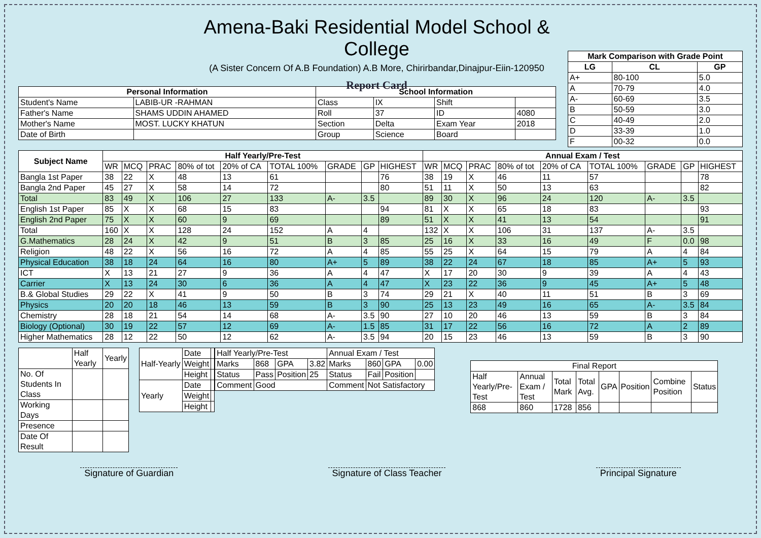Amena-Baki Residential Model School & College
(A Sister Concern Of A.B Foundation) A.B More, Chirirbandar,Dinajpur-Eiin-120950
Report Card
| Mark Comparison with Grade Point | | |
| --- | --- | --- |
| LG | CL | GP |
| A+ | 80-100 | 5.0 |
| A | 70-79 | 4.0 |
| A- | 60-69 | 3.5 |
| B | 50-59 | 3.0 |
| C | 40-49 | 2.0 |
| D | 33-39 | 1.0 |
| F | 00-32 | 0.0 |
| Personal Information | | School Information | | | |
| --- | --- | --- | --- | --- | --- |
| Student's Name | LABIB-UR -RAHMAN | Class | IX | Shift | |
| Father's Name | SHAMS UDDIN AHAMED | Roll | 37 | ID | 4080 |
| Mother's Name | MOST. LUCKY KHATUN | Section | Delta | Exam Year | 2018 |
| Date of Birth | | Group | Science | Board | |
| Subject Name | Half Yearly/Pre-Test | | | | | | | | | Annual Exam / Test | | | | | | | | |
| --- | --- | --- | --- | --- | --- | --- | --- | --- | --- | --- | --- | --- | --- | --- | --- | --- | --- | --- |
| | WR | MCQ | PRAC | 80% of tot | 20% of CA | TOTAL 100% | GRADE | GP | HIGHEST | WR | MCQ | PRAC | 80% of tot | 20% of CA | TOTAL 100% | GRADE | GP | HIGHEST |
| Bangla 1st Paper | 38 | 22 | X | 48 | 13 | 61 | | | 76 | 38 | 19 | X | 46 | 11 | 57 | | | 78 |
| Bangla 2nd Paper | 45 | 27 | X | 58 | 14 | 72 | | | 80 | 51 | 11 | X | 50 | 13 | 63 | | | 82 |
| Total | 83 | 49 | X | 106 | 27 | 133 | A- | 3.5 | | 89 | 30 | X | 96 | 24 | 120 | A- | 3.5 | |
| English 1st Paper | 85 | X | X | 68 | 15 | 83 | | | 94 | 81 | X | X | 65 | 18 | 83 | | | 93 |
| English 2nd Paper | 75 | X | X | 60 | 9 | 69 | | | 89 | 51 | X | X | 41 | 13 | 54 | | | 91 |
| Total | 160 | X | X | 128 | 24 | 152 | A | 4 | | 132 | X | X | 106 | 31 | 137 | A- | 3.5 | |
| G.Mathematics | 28 | 24 | X | 42 | 9 | 51 | B | 3 | 85 | 25 | 16 | X | 33 | 16 | 49 | F | 0.0 | 98 |
| Religion | 48 | 22 | X | 56 | 16 | 72 | A | 4 | 85 | 55 | 25 | X | 64 | 15 | 79 | A | 4 | 84 |
| Physical Education | 38 | 18 | 24 | 64 | 16 | 80 | A+ | 5 | 89 | 38 | 22 | 24 | 67 | 18 | 85 | A+ | 5 | 93 |
| ICT | X | 13 | 21 | 27 | 9 | 36 | A | 4 | 47 | X | 17 | 20 | 30 | 9 | 39 | A | 4 | 43 |
| Carrier | X | 13 | 24 | 30 | 6 | 36 | A | 4 | 47 | X | 23 | 22 | 36 | 9 | 45 | A+ | 5 | 48 |
| B.& Global Studies | 29 | 22 | X | 41 | 9 | 50 | B | 3 | 74 | 29 | 21 | X | 40 | 11 | 51 | B | 3 | 69 |
| Physics | 20 | 20 | 18 | 46 | 13 | 59 | B | 3 | 90 | 25 | 13 | 23 | 49 | 16 | 65 | A- | 3.5 | 84 |
| Chemistry | 28 | 18 | 21 | 54 | 14 | 68 | A- | 3.5 | 90 | 27 | 10 | 20 | 46 | 13 | 59 | B | 3 | 84 |
| Biology (Optional) | 30 | 19 | 22 | 57 | 12 | 69 | A- | 1.5 | 85 | 31 | 17 | 22 | 56 | 16 | 72 | A | 2 | 89 |
| Higher Mathematics | 28 | 12 | 22 | 50 | 12 | 62 | A- | 3.5 | 94 | 20 | 15 | 23 | 46 | 13 | 59 | B | 3 | 90 |
| | Half Yearly | Yearly |
| No. Of Students In Class | | |
| Working Days | | |
| Presence | | |
| Date Of Result | | |
| Half-Yearly | Date | |
| | Weight | |
| | Height | |
| Yearly | Date | |
| | Weight | |
| | Height | |
| Half Yearly/Pre-Test | | | | Annual Exam / Test | | | |
| Marks | 868 | GPA | 3.82 | Marks | 860 | GPA | 0.00 |
| Status | Pass | Position | 25 | Status | Fail | Position | |
| Comment | Good | | | Comment | Not Satisfactory | | |
| Final Report | | | | | | | |
| Half Yearly/Pre-Test | Annual Exam / Test | Total Mark | Total Avg. | GPA | Position | Combine Position | Status |
| 868 | 860 | 1728 | 856 | | | | |
Signature of Guardian Signature of Class Teacher Principal Signature